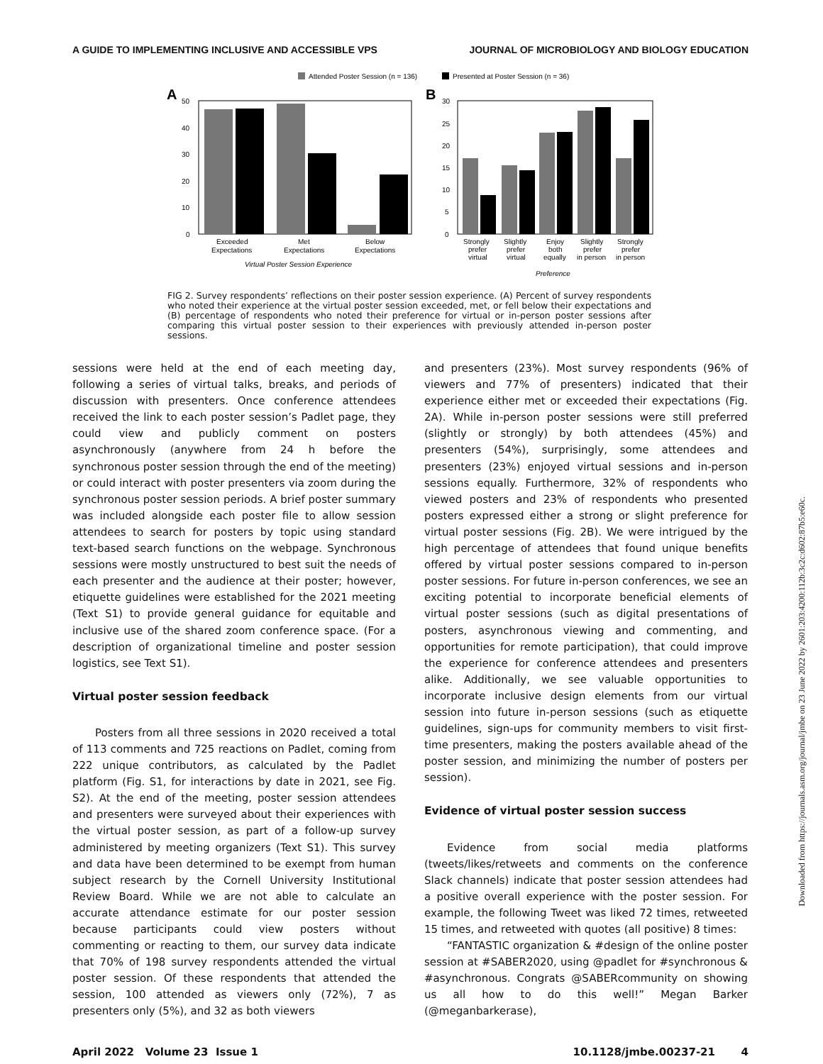A GUIDE TO IMPLEMENTING INCLUSIVE AND ACCESSIBLE VPS JOURNAL OF MICROBIOLOGY AND BIOLOGY EDUCATION
Attended Poster Session (n = 136)
Presented at Poster Session (n = 36)
A
B
50
40
30
20
10
0
Exceeded
Expectations
Met
Expectations
Below
Expectations
Virtual Poster Session Experience
30
25
20
15
10
5
0
Strongly
prefer
virtual
Slightly
prefer
virtual
Enjoy
both
equally
Slightly
prefer
in person
Strongly
prefer
in person
Preference
FIG 2. Survey respondents’ reflections on their poster session experience. (A) Percent of survey respondents who noted their experience at the virtual poster session exceeded, met, or fell below their expectations and (B) percentage of respondents who noted their preference for virtual or in-person poster sessions after comparing this virtual poster session to their experiences with previously attended in-person poster sessions.
sessions were held at the end of each meeting day, following a series of virtual talks, breaks, and periods of discussion with presenters. Once conference attendees received the link to each poster session’s Padlet page, they could view and publicly comment on posters asynchronously (anywhere from 24 h before the synchronous poster session through the end of the meeting) or could interact with poster presenters via zoom during the synchronous poster session periods. A brief poster summary was included alongside each poster file to allow session attendees to search for posters by topic using standard text-based search functions on the webpage. Synchronous sessions were mostly unstructured to best suit the needs of each presenter and the audience at their poster; however, etiquette guidelines were established for the 2021 meeting (Text S1) to provide general guidance for equitable and inclusive use of the shared zoom conference space. (For a description of organizational timeline and poster session logistics, see Text S1).
Virtual poster session feedback
Posters from all three sessions in 2020 received a total of 113 comments and 725 reactions on Padlet, coming from 222 unique contributors, as calculated by the Padlet platform (Fig. S1, for interactions by date in 2021, see Fig. S2). At the end of the meeting, poster session attendees and presenters were surveyed about their experiences with the virtual poster session, as part of a follow-up survey administered by meeting organizers (Text S1). This survey and data have been determined to be exempt from human subject research by the Cornell University Institutional Review Board. While we are not able to calculate an accurate attendance estimate for our poster session because participants could view posters without commenting or reacting to them, our survey data indicate that 70% of 198 survey respondents attended the virtual poster session. Of these respondents that attended the session, 100 attended as viewers only (72%), 7 as presenters only (5%), and 32 as both viewers
and presenters (23%). Most survey respondents (96% of viewers and 77% of presenters) indicated that their experience either met or exceeded their expectations (Fig. 2A). While in-person poster sessions were still preferred (slightly or strongly) by both attendees (45%) and presenters (54%), surprisingly, some attendees and presenters (23%) enjoyed virtual sessions and in-person sessions equally. Furthermore, 32% of respondents who viewed posters and 23% of respondents who presented posters expressed either a strong or slight preference for virtual poster sessions (Fig. 2B). We were intrigued by the high percentage of attendees that found unique benefits offered by virtual poster sessions compared to in-person poster sessions. For future in-person conferences, we see an exciting potential to incorporate beneficial elements of virtual poster sessions (such as digital presentations of posters, asynchronous viewing and commenting, and opportunities for remote participation), that could improve the experience for conference attendees and presenters alike. Additionally, we see valuable opportunities to incorporate inclusive design elements from our virtual session into future in-person sessions (such as etiquette guidelines, sign-ups for community members to visit first-time presenters, making the posters available ahead of the poster session, and minimizing the number of posters per session).
Evidence of virtual poster session success
Evidence from social media platforms (tweets/likes/retweets and comments on the conference Slack channels) indicate that poster session attendees had a positive overall experience with the poster session. For example, the following Tweet was liked 72 times, retweeted 15 times, and retweeted with quotes (all positive) 8 times:
“FANTASTIC organization & #design of the online poster session at #SABER2020, using @padlet for #synchronous & #asynchronous. Congrats @SABERcommunity on showing us all how to do this well!” Megan Barker (@meganbarkerase),
April 2022 Volume 23 Issue 1 10.1128/jmbe.00237-21 4
Downloaded from https://journals.asm.org/journal/jmbe on 23 June 2022 by 2601:203:4200:112b:3c2c:d602:87b5:e60c.